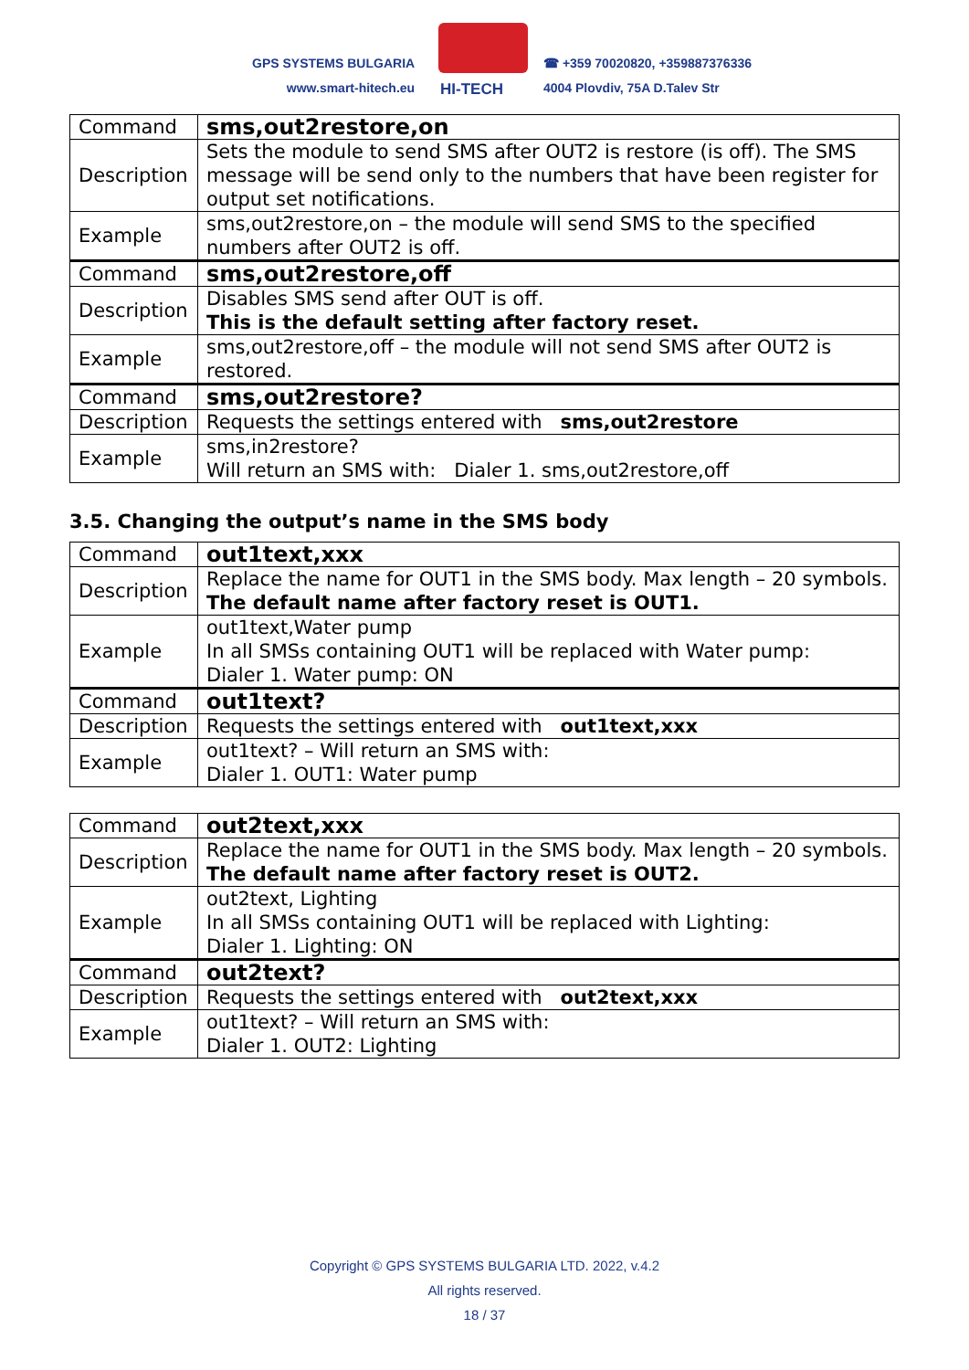GPS SYSTEMS BULGARIA
www.smart-hitech.eu
HI-TECH
☎ +359 70020820, +359887376336
4004 Plovdiv, 75A D.Talev Str
| Command | sms,out2restore,on |
| Description | Sets the module to send SMS after OUT2 is restore (is off). The SMS message will be send only to the numbers that have been register for output set notifications. |
| Example | sms,out2restore,on – the module will send SMS to the specified numbers after OUT2 is off. |
| Command | sms,out2restore,off |
| Description | Disables SMS send after OUT is off. This is the default setting after factory reset. |
| Example | sms,out2restore,off – the module will not send SMS after OUT2 is restored. |
| Command | sms,out2restore? |
| Description | Requests the settings entered with sms,out2restore |
| Example | sms,in2restore? Will return an SMS with: Dialer 1. sms,out2restore,off |
3.5. Changing the output’s name in the SMS body
| Command | out1text,xxx |
| Description | Replace the name for OUT1 in the SMS body. Max length – 20 symbols. The default name after factory reset is OUT1. |
| Example | out1text,Water pump In all SMSs containing OUT1 will be replaced with Water pump: Dialer 1. Water pump: ON |
| Command | out1text? |
| Description | Requests the settings entered with out1text,xxx |
| Example | out1text? – Will return an SMS with: Dialer 1. OUT1: Water pump |
| Command | out2text,xxx |
| Description | Replace the name for OUT1 in the SMS body. Max length – 20 symbols. The default name after factory reset is OUT2. |
| Example | out2text, Lighting In all SMSs containing OUT1 will be replaced with Lighting: Dialer 1. Lighting: ON |
| Command | out2text? |
| Description | Requests the settings entered with out2text,xxx |
| Example | out1text? – Will return an SMS with: Dialer 1. OUT2: Lighting |
Copyright © GPS SYSTEMS BULGARIA LTD. 2022, v.4.2
All rights reserved.
18 / 37